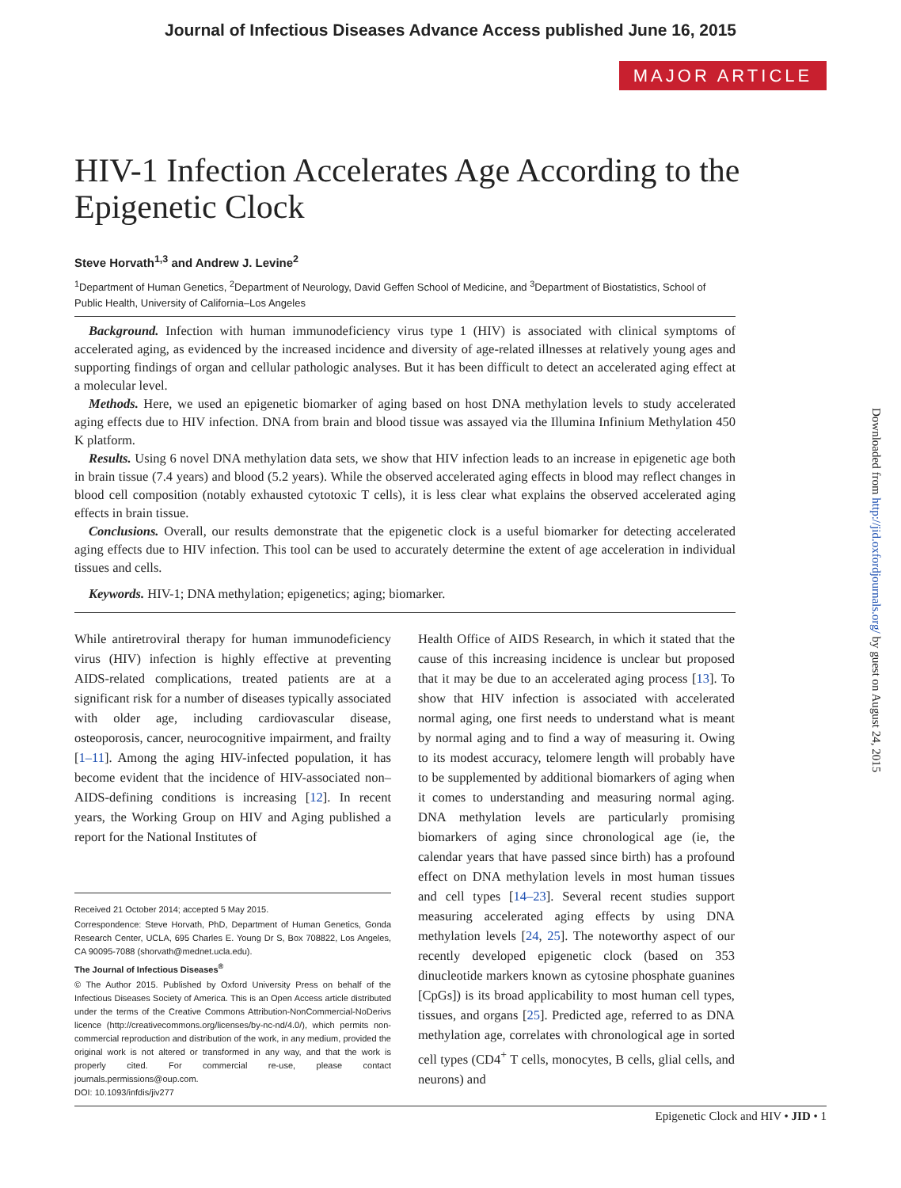Journal of Infectious Diseases Advance Access published June 16, 2015
MAJOR ARTICLE
Downloaded from http://jid.oxfordjournals.org/ by guest on August 24, 2015
HIV-1 Infection Accelerates Age According to the Epigenetic Clock
Steve Horvath<sup>1,3</sup> and Andrew J. Levine<sup>2</sup>
<sup>1</sup> Department of Human Genetics, <sup>2</sup>Department of Neurology, David Geffen School of Medicine, and <sup>3</sup>Department of Biostatistics, School of Public Health, University of California–Los Angeles
Background. Infection with human immunodeficiency virus type 1 (HIV) is associated with clinical symptoms of accelerated aging, as evidenced by the increased incidence and diversity of age-related illnesses at relatively young ages and supporting findings of organ and cellular pathologic analyses. But it has been difficult to detect an accelerated aging effect at a molecular level.
Methods. Here, we used an epigenetic biomarker of aging based on host DNA methylation levels to study accelerated aging effects due to HIV infection. DNA from brain and blood tissue was assayed via the Illumina Infinium Methylation 450 K platform.
Results. Using 6 novel DNA methylation data sets, we show that HIV infection leads to an increase in epigenetic age both in brain tissue (7.4 years) and blood (5.2 years). While the observed accelerated aging effects in blood may reflect changes in blood cell composition (notably exhausted cytotoxic T cells), it is less clear what explains the observed accelerated aging effects in brain tissue.
Conclusions. Overall, our results demonstrate that the epigenetic clock is a useful biomarker for detecting accelerated aging effects due to HIV infection. This tool can be used to accurately determine the extent of age acceleration in individual tissues and cells.
Keywords. HIV-1; DNA methylation; epigenetics; aging; biomarker.
While antiretroviral therapy for human immunodeficiency virus (HIV) infection is highly effective at preventing AIDS-related complications, treated patients are at a significant risk for a number of diseases typically associated with older age, including cardiovascular disease, osteoporosis, cancer, neurocognitive impairment, and frailty [1–11]. Among the aging HIV-infected population, it has become evident that the incidence of HIV-associated non–AIDS-defining conditions is increasing [12]. In recent years, the Working Group on HIV and Aging published a report for the National Institutes of
Received 21 October 2014; accepted 5 May 2015.
Correspondence: Steve Horvath, PhD, Department of Human Genetics, Gonda Research Center, UCLA, 695 Charles E. Young Dr S, Box 708822, Los Angeles, CA 90095-7088 (shorvath@mednet.ucla.edu).
The Journal of Infectious Diseases<sup>®</sup>
© The Author 2015. Published by Oxford University Press on behalf of the Infectious Diseases Society of America. This is an Open Access article distributed under the terms of the Creative Commons Attribution-NonCommercial-NoDerivs licence (http://creativecommons.org/licenses/by-nc-nd/4.0/), which permits non-commercial reproduction and distribution of the work, in any medium, provided the original work is not altered or transformed in any way, and that the work is properly cited. For commercial re-use, please contact journals.permissions@oup.com.
DOI: 10.1093/infdis/jiv277
Health Office of AIDS Research, in which it stated that the cause of this increasing incidence is unclear but proposed that it may be due to an accelerated aging process [13]. To show that HIV infection is associated with accelerated normal aging, one first needs to understand what is meant by normal aging and to find a way of measuring it. Owing to its modest accuracy, telomere length will probably have to be supplemented by additional biomarkers of aging when it comes to understanding and measuring normal aging. DNA methylation levels are particularly promising biomarkers of aging since chronological age (ie, the calendar years that have passed since birth) has a profound effect on DNA methylation levels in most human tissues and cell types [14–23]. Several recent studies support measuring accelerated aging effects by using DNA methylation levels [24, 25]. The noteworthy aspect of our recently developed epigenetic clock (based on 353 dinucleotide markers known as cytosine phosphate guanines [CpGs]) is its broad applicability to most human cell types, tissues, and organs [25]. Predicted age, referred to as DNA methylation age, correlates with chronological age in sorted cell types (CD4<sup>+</sup> T cells, monocytes, B cells, glial cells, and neurons) and
Epigenetic Clock and HIV • JID • 1